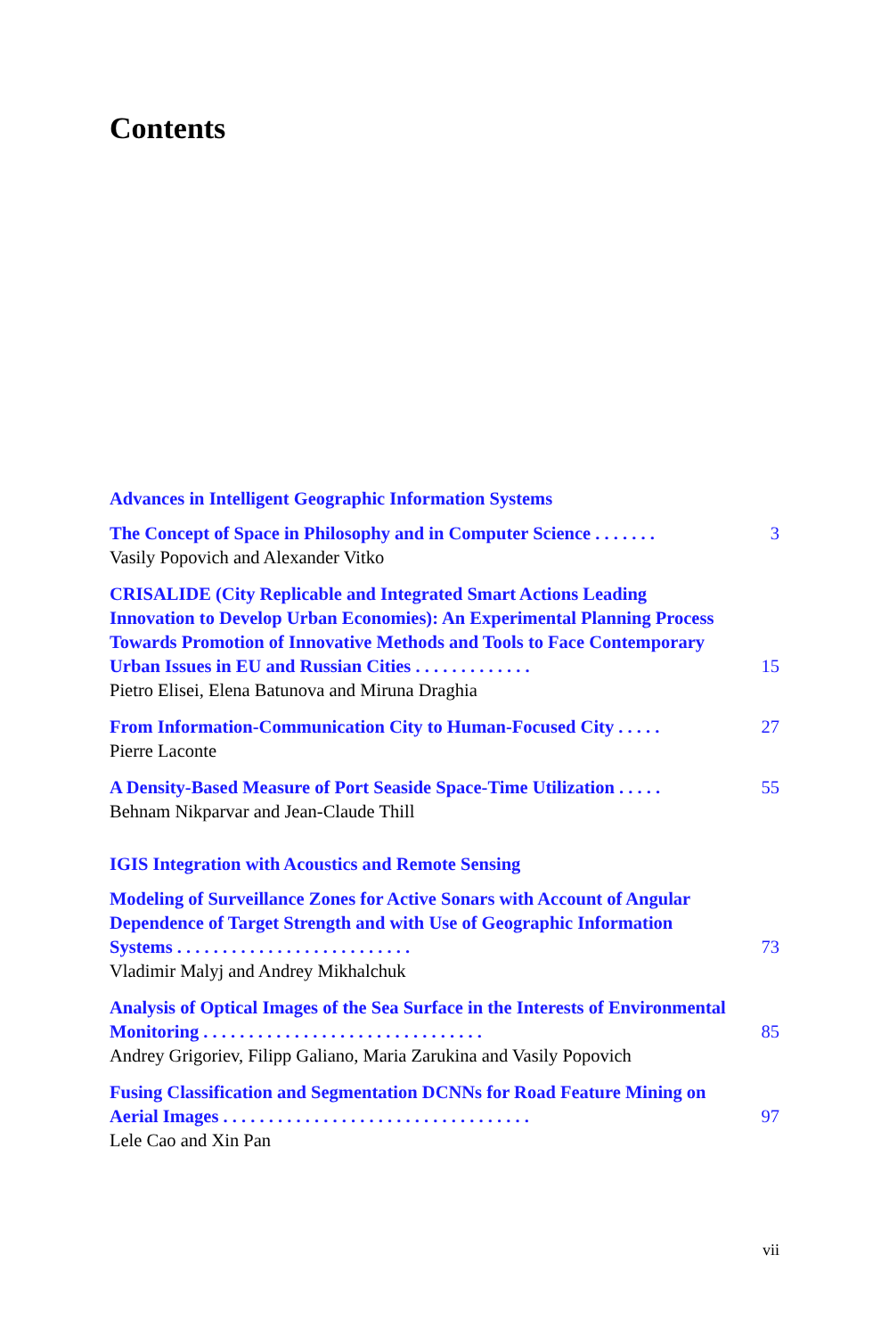Contents
Advances in Intelligent Geographic Information Systems
The Concept of Space in Philosophy and in Computer Science . . . . . . . 3
Vasily Popovich and Alexander Vitko
CRISALIDE (City Replicable and Integrated Smart Actions Leading Innovation to Develop Urban Economies): An Experimental Planning Process Towards Promotion of Innovative Methods and Tools to Face Contemporary Urban Issues in EU and Russian Cities . . . . . . . . . . . . . 15
Pietro Elisei, Elena Batunova and Miruna Draghia
From Information-Communication City to Human-Focused City . . . . . 27
Pierre Laconte
A Density-Based Measure of Port Seaside Space-Time Utilization . . . . . 55
Behnam Nikparvar and Jean-Claude Thill
IGIS Integration with Acoustics and Remote Sensing
Modeling of Surveillance Zones for Active Sonars with Account of Angular Dependence of Target Strength and with Use of Geographic Information Systems . . . . . . . . . . . . . . . . . . . . . . . . . . 73
Vladimir Malyj and Andrey Mikhalchuk
Analysis of Optical Images of the Sea Surface in the Interests of Environmental Monitoring . . . . . . . . . . . . . . . . . . . . . . . . . . . . . . . 85
Andrey Grigoriev, Filipp Galiano, Maria Zarukina and Vasily Popovich
Fusing Classification and Segmentation DCNNs for Road Feature Mining on Aerial Images . . . . . . . . . . . . . . . . . . . . . . . . . . . . . . . . . . 97
Lele Cao and Xin Pan
vii